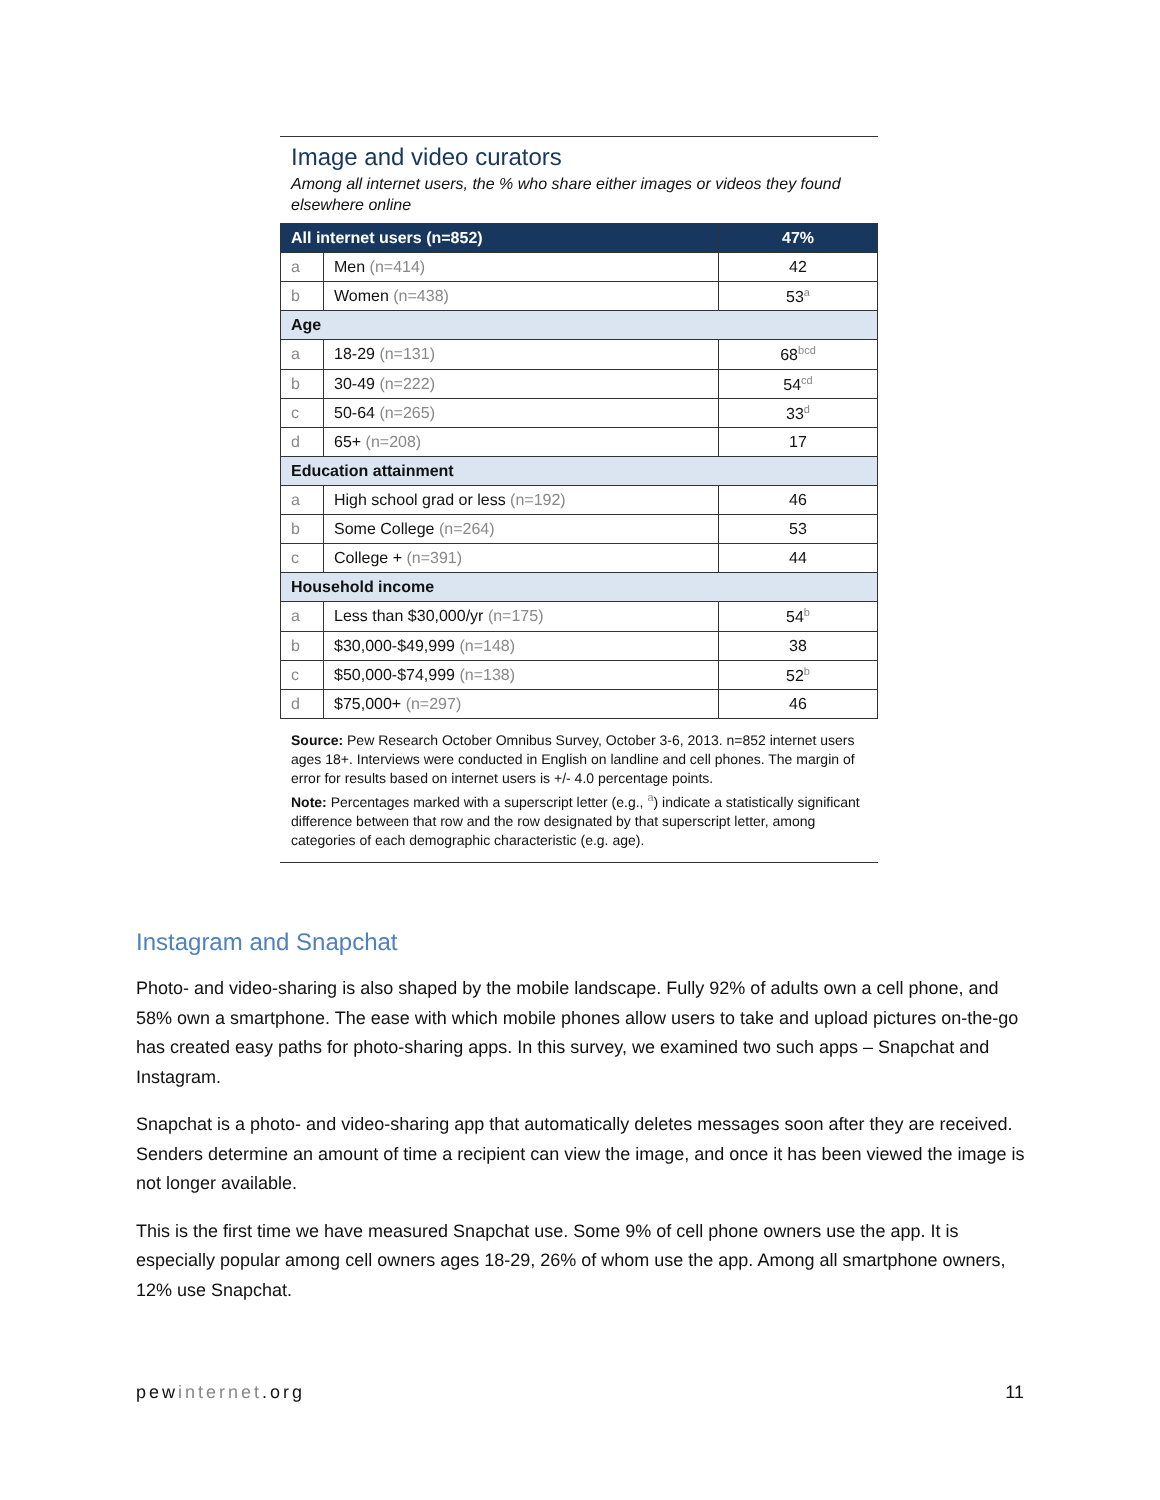Image and video curators
Among all internet users, the % who share either images or videos they found elsewhere online
| All internet users (n=852) | | 47% |
| --- | --- | --- |
| a | Men (n=414) | 42 |
| b | Women (n=438) | 53<sup>a</sup> |
| Age | | |
| a | 18-29 (n=131) | 68<sup>bcd</sup> |
| b | 30-49 (n=222) | 54<sup>cd</sup> |
| c | 50-64 (n=265) | 33<sup>d</sup> |
| d | 65+ (n=208) | 17 |
| Education attainment | | |
| a | High school grad or less (n=192) | 46 |
| b | Some College (n=264) | 53 |
| c | College + (n=391) | 44 |
| Household income | | |
| a | Less than $30,000/yr (n=175) | 54<sup>b</sup> |
| b | $30,000-$49,999 (n=148) | 38 |
| c | $50,000-$74,999 (n=138) | 52<sup>b</sup> |
| d | $75,000+ (n=297) | 46 |
Source: Pew Research October Omnibus Survey, October 3-6, 2013. n=852 internet users ages 18+. Interviews were conducted in English on landline and cell phones. The margin of error for results based on internet users is +/- 4.0 percentage points.
Note: Percentages marked with a superscript letter (e.g., <sup>a</sup>) indicate a statistically significant difference between that row and the row designated by that superscript letter, among categories of each demographic characteristic (e.g. age).
Instagram and Snapchat
Photo- and video-sharing is also shaped by the mobile landscape. Fully 92% of adults own a cell phone, and 58% own a smartphone. The ease with which mobile phones allow users to take and upload pictures on-the-go has created easy paths for photo-sharing apps. In this survey, we examined two such apps – Snapchat and Instagram.
Snapchat is a photo- and video-sharing app that automatically deletes messages soon after they are received. Senders determine an amount of time a recipient can view the image, and once it has been viewed the image is not longer available.
This is the first time we have measured Snapchat use. Some 9% of cell phone owners use the app. It is especially popular among cell owners ages 18-29, 26% of whom use the app. Among all smartphone owners, 12% use Snapchat.
pewinternet.org 11